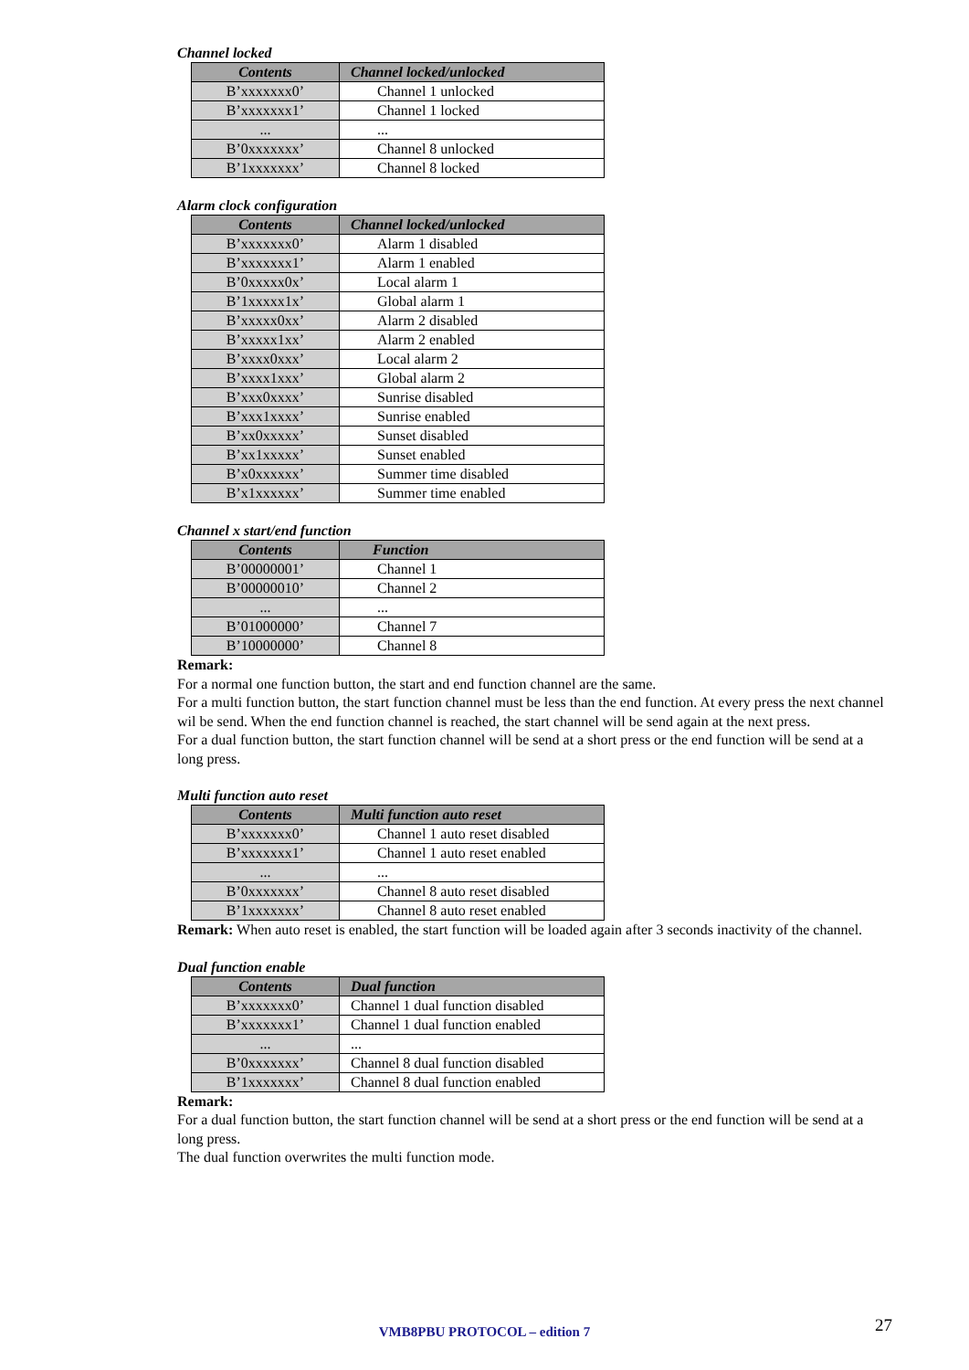Channel locked
| Contents | Channel locked/unlocked |
| --- | --- |
| B’xxxxxxx0’ | Channel 1 unlocked |
| B’xxxxxxx1’ | Channel 1 locked |
| ... | ... |
| B’0xxxxxxx’ | Channel 8 unlocked |
| B’1xxxxxxx’ | Channel 8 locked |
Alarm clock configuration
| Contents | Channel locked/unlocked |
| --- | --- |
| B’xxxxxxx0’ | Alarm 1 disabled |
| B’xxxxxxx1’ | Alarm 1 enabled |
| B’0xxxxx0x’ | Local alarm 1 |
| B’1xxxxx1x’ | Global alarm 1 |
| B’xxxxx0xx’ | Alarm 2 disabled |
| B’xxxxx1xx’ | Alarm 2 enabled |
| B’xxxx0xxx’ | Local alarm 2 |
| B’xxxx1xxx’ | Global alarm 2 |
| B’xxx0xxxx’ | Sunrise disabled |
| B’xxx1xxxx’ | Sunrise enabled |
| B’xx0xxxxx’ | Sunset disabled |
| B’xx1xxxxx’ | Sunset enabled |
| B’x0xxxxxx’ | Summer time disabled |
| B’x1xxxxxx’ | Summer time enabled |
Channel x start/end function
| Contents | Function |
| --- | --- |
| B’00000001’ | Channel 1 |
| B’00000010’ | Channel 2 |
| ... | ... |
| B’01000000’ | Channel 7 |
| B’10000000’ | Channel 8 |
Remark:
For a normal one function button, the start and end function channel are the same.
For a multi function button, the start function channel must be less than the end function. At every press the next channel wil be send. When the end function channel is reached, the start channel will be send again at the next press.
For a dual function button, the start function channel will be send at a short press or the end function will be send at a long press.
Multi function auto reset
| Contents | Multi function auto reset |
| --- | --- |
| B’xxxxxxx0’ | Channel 1 auto reset disabled |
| B’xxxxxxx1’ | Channel 1 auto reset enabled |
| ... | ... |
| B’0xxxxxxx’ | Channel 8 auto reset disabled |
| B’1xxxxxxx’ | Channel 8 auto reset enabled |
Remark: When auto reset is enabled, the start function will be loaded again after 3 seconds inactivity of the channel.
Dual function enable
| Contents | Dual function |
| --- | --- |
| B’xxxxxxx0’ | Channel 1 dual function disabled |
| B’xxxxxxx1’ | Channel 1 dual function enabled |
| ... | ... |
| B’0xxxxxxx’ | Channel 8 dual function disabled |
| B’1xxxxxxx’ | Channel 8 dual function enabled |
Remark:
For a dual function button, the start function channel will be send at a short press or the end function will be send at a long press.
The dual function overwrites the multi function mode.
VMB8PBU PROTOCOL – edition 7 27